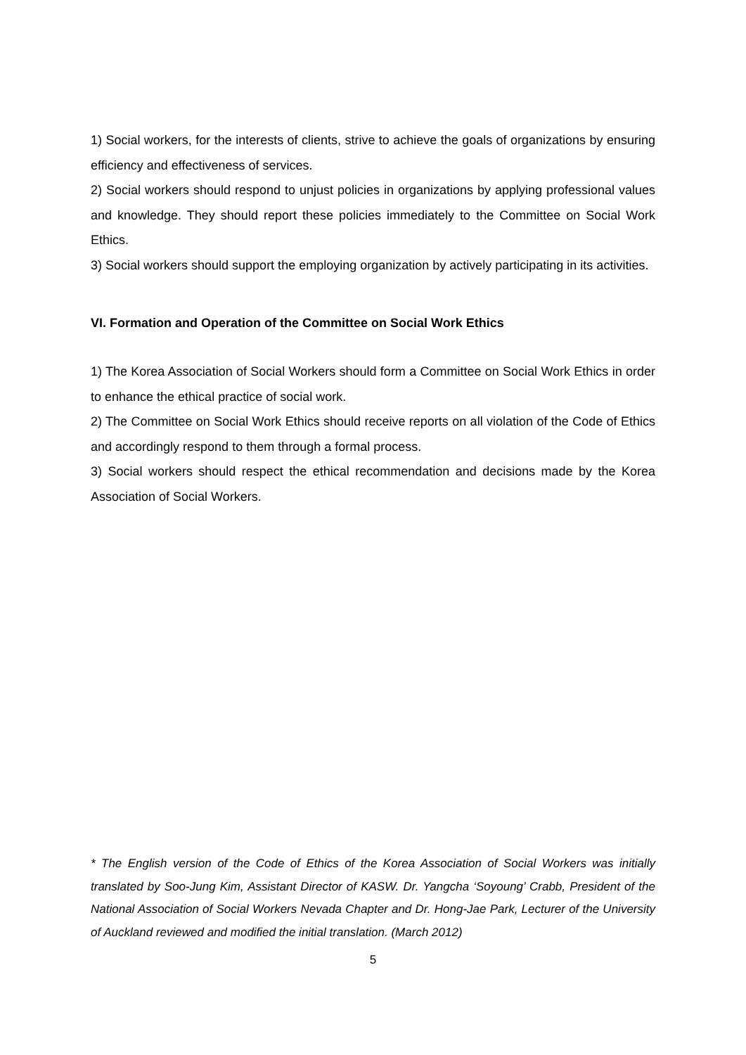1) Social workers, for the interests of clients, strive to achieve the goals of organizations by ensuring efficiency and effectiveness of services.
2) Social workers should respond to unjust policies in organizations by applying professional values and knowledge. They should report these policies immediately to the Committee on Social Work Ethics.
3) Social workers should support the employing organization by actively participating in its activities.
VI. Formation and Operation of the Committee on Social Work Ethics
1) The Korea Association of Social Workers should form a Committee on Social Work Ethics in order to enhance the ethical practice of social work.
2) The Committee on Social Work Ethics should receive reports on all violation of the Code of Ethics and accordingly respond to them through a formal process.
3) Social workers should respect the ethical recommendation and decisions made by the Korea Association of Social Workers.
* The English version of the Code of Ethics of the Korea Association of Social Workers was initially translated by Soo-Jung Kim, Assistant Director of KASW. Dr. Yangcha ‘Soyoung’ Crabb, President of the National Association of Social Workers Nevada Chapter and Dr. Hong-Jae Park, Lecturer of the University of Auckland reviewed and modified the initial translation. (March 2012)
5